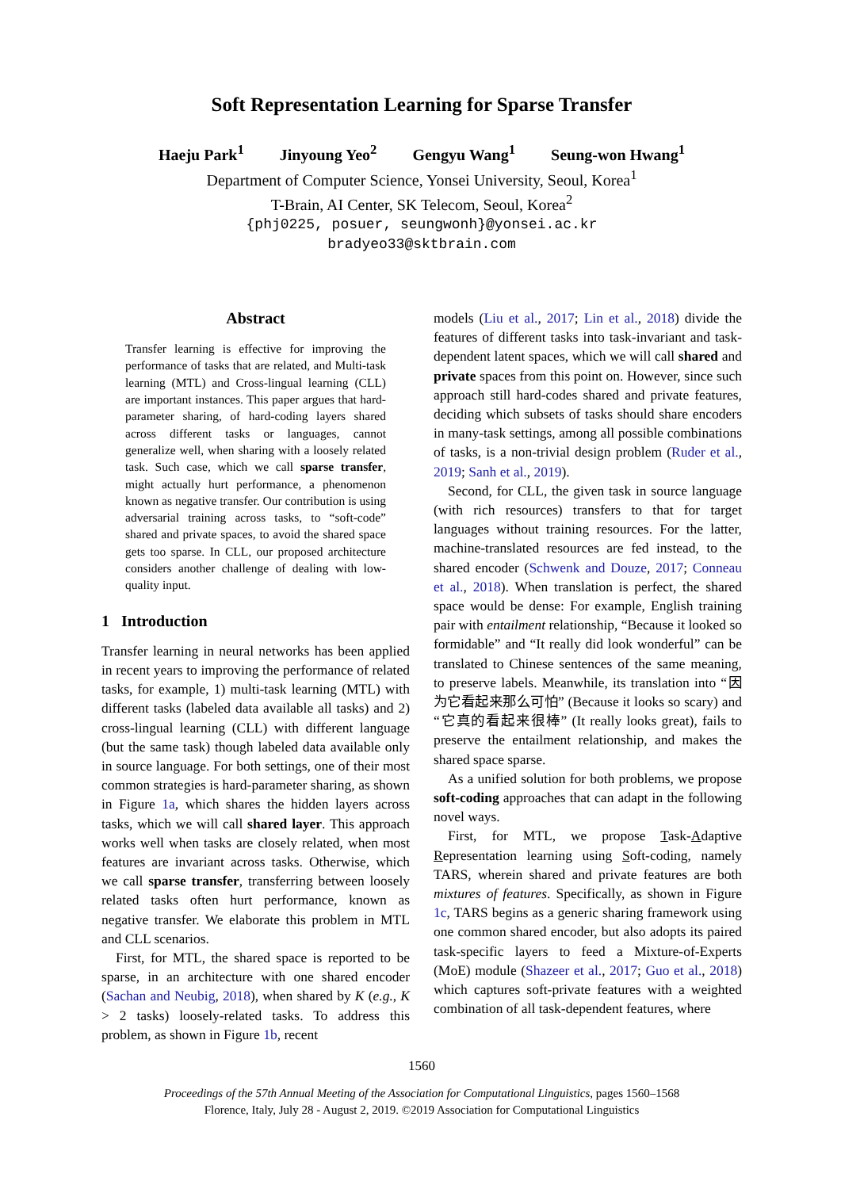Soft Representation Learning for Sparse Transfer
Haeju Park<sup>1</sup> Jinyoung Yeo<sup>2</sup> Gengyu Wang<sup>1</sup> Seung-won Hwang<sup>1</sup>
Department of Computer Science, Yonsei University, Seoul, Korea<sup>1</sup>
T-Brain, AI Center, SK Telecom, Seoul, Korea<sup>2</sup>
{phj0225, posuer, seungwonh}@yonsei.ac.kr
bradyeo33@sktbrain.com
Abstract
Transfer learning is effective for improving the performance of tasks that are related, and Multi-task learning (MTL) and Cross-lingual learning (CLL) are important instances. This paper argues that hard-parameter sharing, of hard-coding layers shared across different tasks or languages, cannot generalize well, when sharing with a loosely related task. Such case, which we call sparse transfer, might actually hurt performance, a phenomenon known as negative transfer. Our contribution is using adversarial training across tasks, to “soft-code” shared and private spaces, to avoid the shared space gets too sparse. In CLL, our proposed architecture considers another challenge of dealing with low-quality input.
1 Introduction
Transfer learning in neural networks has been applied in recent years to improving the performance of related tasks, for example, 1) multi-task learning (MTL) with different tasks (labeled data available all tasks) and 2) cross-lingual learning (CLL) with different language (but the same task) though labeled data available only in source language. For both settings, one of their most common strategies is hard-parameter sharing, as shown in Figure 1a, which shares the hidden layers across tasks, which we will call shared layer. This approach works well when tasks are closely related, when most features are invariant across tasks. Otherwise, which we call sparse transfer, transferring between loosely related tasks often hurt performance, known as negative transfer. We elaborate this problem in MTL and CLL scenarios.
First, for MTL, the shared space is reported to be sparse, in an architecture with one shared encoder (Sachan and Neubig, 2018), when shared by K (e.g., K > 2 tasks) loosely-related tasks. To address this problem, as shown in Figure 1b, recent
models (Liu et al., 2017; Lin et al., 2018) divide the features of different tasks into task-invariant and task-dependent latent spaces, which we will call shared and private spaces from this point on. However, since such approach still hard-codes shared and private features, deciding which subsets of tasks should share encoders in many-task settings, among all possible combinations of tasks, is a non-trivial design problem (Ruder et al., 2019; Sanh et al., 2019).
Second, for CLL, the given task in source language (with rich resources) transfers to that for target languages without training resources. For the latter, machine-translated resources are fed instead, to the shared encoder (Schwenk and Douze, 2017; Conneau et al., 2018). When translation is perfect, the shared space would be dense: For example, English training pair with entailment relationship, “Because it looked so formidable” and “It really did look wonderful” can be translated to Chinese sentences of the same meaning, to preserve labels. Meanwhile, its translation into “因为它看起来那么可怕” (Because it looks so scary) and “它真的看起来很棒” (It really looks great), fails to preserve the entailment relationship, and makes the shared space sparse.
As a unified solution for both problems, we propose soft-coding approaches that can adapt in the following novel ways.
First, for MTL, we propose Task-Adaptive Representation learning using Soft-coding, namely TARS, wherein shared and private features are both mixtures of features. Specifically, as shown in Figure 1c, TARS begins as a generic sharing framework using one common shared encoder, but also adopts its paired task-specific layers to feed a Mixture-of-Experts (MoE) module (Shazeer et al., 2017; Guo et al., 2018) which captures soft-private features with a weighted combination of all task-dependent features, where
1560
Proceedings of the 57th Annual Meeting of the Association for Computational Linguistics, pages 1560–1568
Florence, Italy, July 28 - August 2, 2019. ©2019 Association for Computational Linguistics